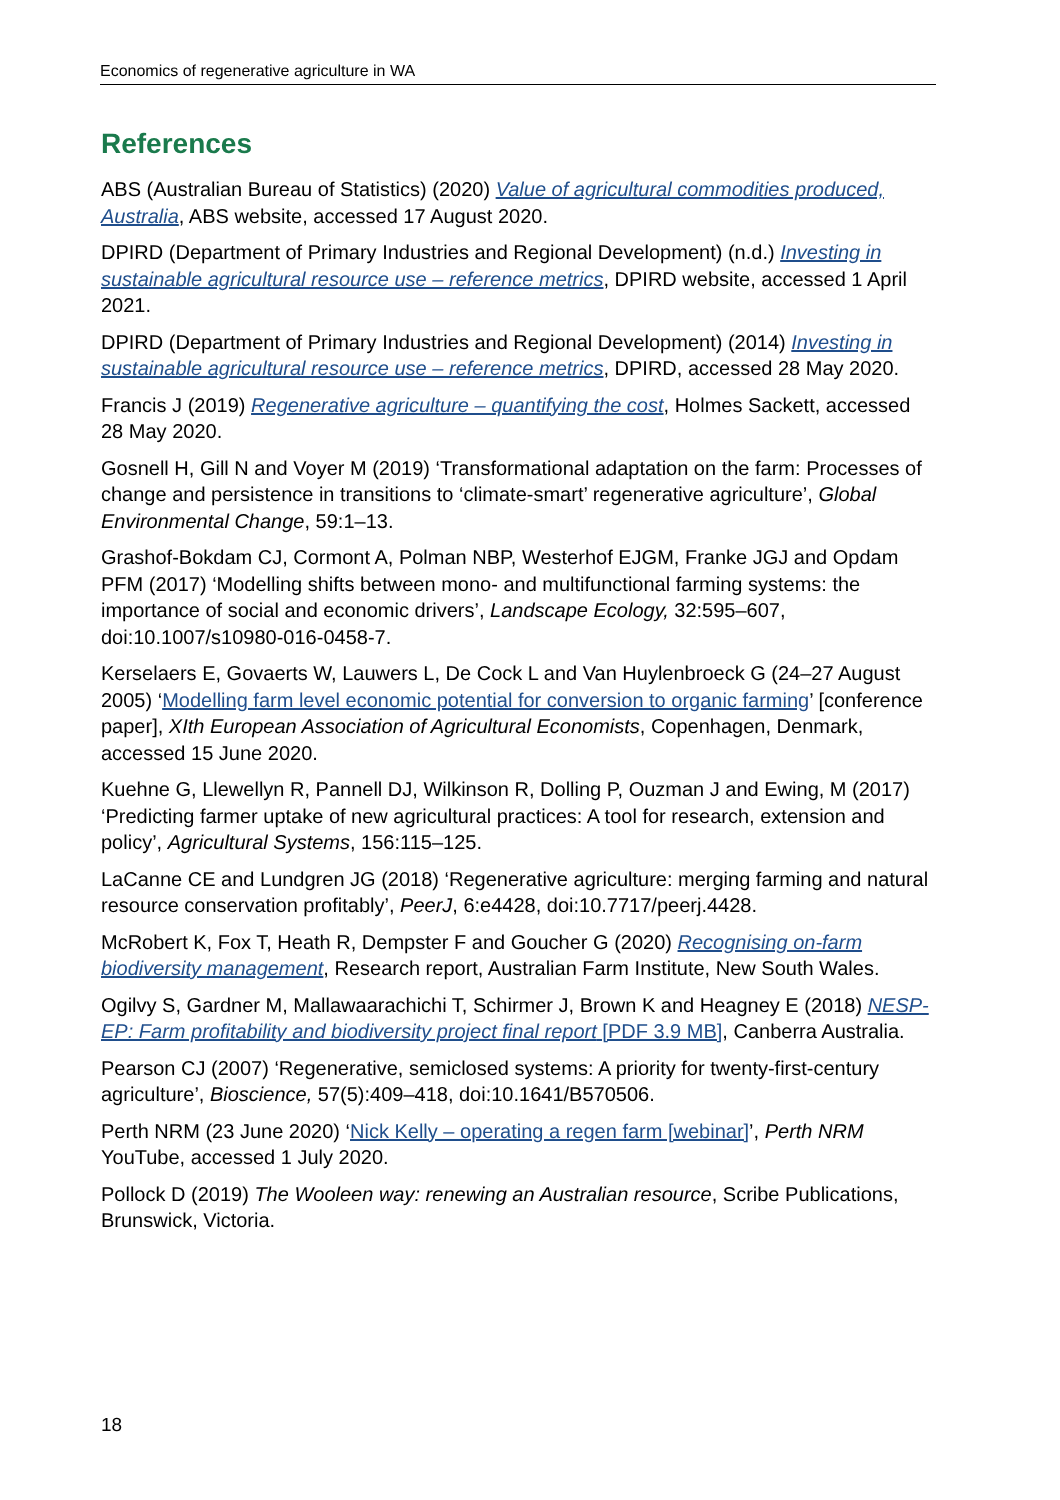Economics of regenerative agriculture in WA
References
ABS (Australian Bureau of Statistics) (2020) Value of agricultural commodities produced, Australia, ABS website, accessed 17 August 2020.
DPIRD (Department of Primary Industries and Regional Development) (n.d.) Investing in sustainable agricultural resource use – reference metrics, DPIRD website, accessed 1 April 2021.
DPIRD (Department of Primary Industries and Regional Development) (2014) Investing in sustainable agricultural resource use – reference metrics, DPIRD, accessed 28 May 2020.
Francis J (2019) Regenerative agriculture – quantifying the cost, Holmes Sackett, accessed 28 May 2020.
Gosnell H, Gill N and Voyer M (2019) ‘Transformational adaptation on the farm: Processes of change and persistence in transitions to ‘climate-smart’ regenerative agriculture’, Global Environmental Change, 59:1–13.
Grashof-Bokdam CJ, Cormont A, Polman NBP, Westerhof EJGM, Franke JGJ and Opdam PFM (2017) ‘Modelling shifts between mono- and multifunctional farming systems: the importance of social and economic drivers’, Landscape Ecology, 32:595–607, doi:10.1007/s10980-016-0458-7.
Kerselaers E, Govaerts W, Lauwers L, De Cock L and Van Huylenbroeck G (24–27 August 2005) ‘Modelling farm level economic potential for conversion to organic farming’ [conference paper], XIth European Association of Agricultural Economists, Copenhagen, Denmark, accessed 15 June 2020.
Kuehne G, Llewellyn R, Pannell DJ, Wilkinson R, Dolling P, Ouzman J and Ewing, M (2017) ‘Predicting farmer uptake of new agricultural practices: A tool for research, extension and policy’, Agricultural Systems, 156:115–125.
LaCanne CE and Lundgren JG (2018) ‘Regenerative agriculture: merging farming and natural resource conservation profitably’, PeerJ, 6:e4428, doi:10.7717/peerj.4428.
McRobert K, Fox T, Heath R, Dempster F and Goucher G (2020) Recognising on-farm biodiversity management, Research report, Australian Farm Institute, New South Wales.
Ogilvy S, Gardner M, Mallawaarachichi T, Schirmer J, Brown K and Heagney E (2018) NESP-EP: Farm profitability and biodiversity project final report [PDF 3.9 MB], Canberra Australia.
Pearson CJ (2007) ‘Regenerative, semiclosed systems: A priority for twenty-first-century agriculture’, Bioscience, 57(5):409–418, doi:10.1641/B570506.
Perth NRM (23 June 2020) ‘Nick Kelly – operating a regen farm [webinar]’, Perth NRM YouTube, accessed 1 July 2020.
Pollock D (2019) The Wooleen way: renewing an Australian resource, Scribe Publications, Brunswick, Victoria.
18